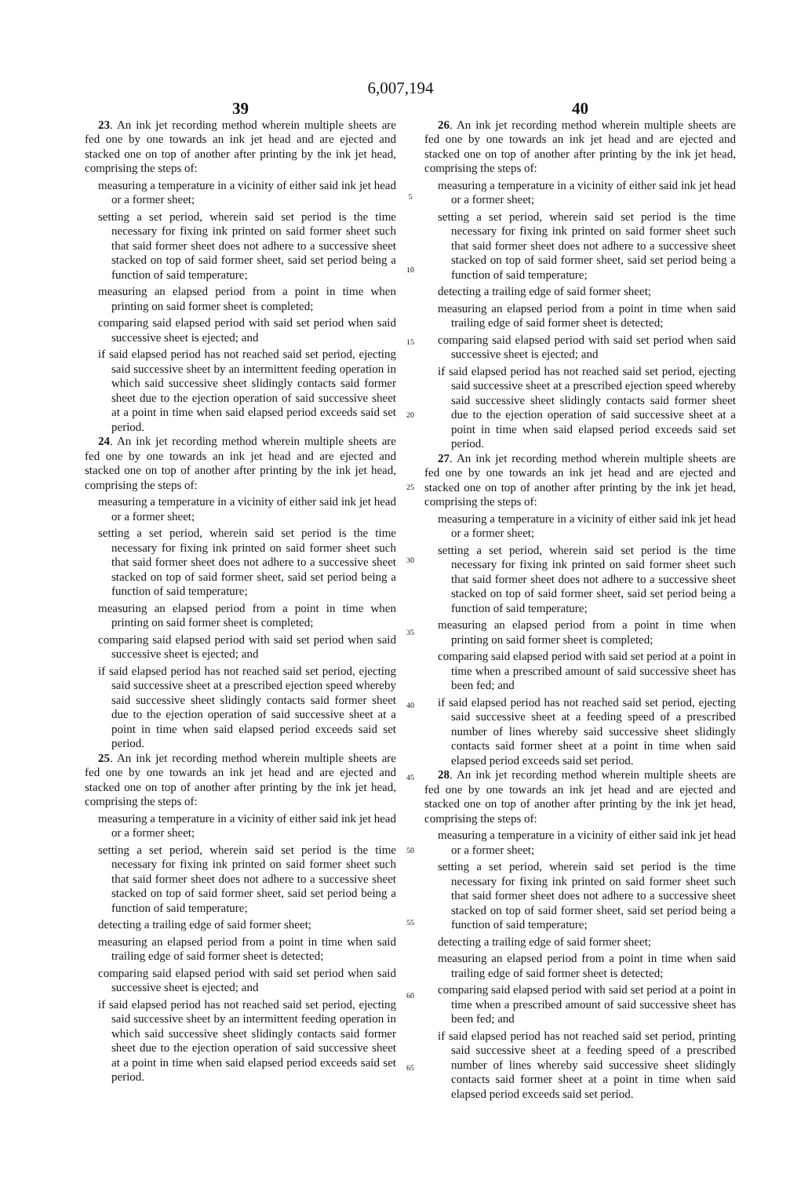6,007,194
39
23. An ink jet recording method wherein multiple sheets are fed one by one towards an ink jet head and are ejected and stacked one on top of another after printing by the ink jet head, comprising the steps of:
measuring a temperature in a vicinity of either said ink jet head or a former sheet;
setting a set period, wherein said set period is the time necessary for fixing ink printed on said former sheet such that said former sheet does not adhere to a successive sheet stacked on top of said former sheet, said set period being a function of said temperature;
measuring an elapsed period from a point in time when printing on said former sheet is completed;
comparing said elapsed period with said set period when said successive sheet is ejected; and
if said elapsed period has not reached said set period, ejecting said successive sheet by an intermittent feeding operation in which said successive sheet slidingly contacts said former sheet due to the ejection operation of said successive sheet at a point in time when said elapsed period exceeds said set period.
24. An ink jet recording method wherein multiple sheets are fed one by one towards an ink jet head and are ejected and stacked one on top of another after printing by the ink jet head, comprising the steps of:
measuring a temperature in a vicinity of either said ink jet head or a former sheet;
setting a set period, wherein said set period is the time necessary for fixing ink printed on said former sheet such that said former sheet does not adhere to a successive sheet stacked on top of said former sheet, said set period being a function of said temperature;
measuring an elapsed period from a point in time when printing on said former sheet is completed;
comparing said elapsed period with said set period when said successive sheet is ejected; and
if said elapsed period has not reached said set period, ejecting said successive sheet at a prescribed ejection speed whereby said successive sheet slidingly contacts said former sheet due to the ejection operation of said successive sheet at a point in time when said elapsed period exceeds said set period.
25. An ink jet recording method wherein multiple sheets are fed one by one towards an ink jet head and are ejected and stacked one on top of another after printing by the ink jet head, comprising the steps of:
measuring a temperature in a vicinity of either said ink jet head or a former sheet;
setting a set period, wherein said set period is the time necessary for fixing ink printed on said former sheet such that said former sheet does not adhere to a successive sheet stacked on top of said former sheet, said set period being a function of said temperature;
detecting a trailing edge of said former sheet;
measuring an elapsed period from a point in time when said trailing edge of said former sheet is detected;
comparing said elapsed period with said set period when said successive sheet is ejected; and
if said elapsed period has not reached said set period, ejecting said successive sheet by an intermittent feeding operation in which said successive sheet slidingly contacts said former sheet due to the ejection operation of said successive sheet at a point in time when said elapsed period exceeds said set period.
5
10
15
20
25
30
35
40
45
50
55
60
65
40
26. An ink jet recording method wherein multiple sheets are fed one by one towards an ink jet head and are ejected and stacked one on top of another after printing by the ink jet head, comprising the steps of:
measuring a temperature in a vicinity of either said ink jet head or a former sheet;
setting a set period, wherein said set period is the time necessary for fixing ink printed on said former sheet such that said former sheet does not adhere to a successive sheet stacked on top of said former sheet, said set period being a function of said temperature;
detecting a trailing edge of said former sheet;
measuring an elapsed period from a point in time when said trailing edge of said former sheet is detected;
comparing said elapsed period with said set period when said successive sheet is ejected; and
if said elapsed period has not reached said set period, ejecting said successive sheet at a prescribed ejection speed whereby said successive sheet slidingly contacts said former sheet due to the ejection operation of said successive sheet at a point in time when said elapsed period exceeds said set period.
27. An ink jet recording method wherein multiple sheets are fed one by one towards an ink jet head and are ejected and stacked one on top of another after printing by the ink jet head, comprising the steps of:
measuring a temperature in a vicinity of either said ink jet head or a former sheet;
setting a set period, wherein said set period is the time necessary for fixing ink printed on said former sheet such that said former sheet does not adhere to a successive sheet stacked on top of said former sheet, said set period being a function of said temperature;
measuring an elapsed period from a point in time when printing on said former sheet is completed;
comparing said elapsed period with said set period at a point in time when a prescribed amount of said successive sheet has been fed; and
if said elapsed period has not reached said set period, ejecting said successive sheet at a feeding speed of a prescribed number of lines whereby said successive sheet slidingly contacts said former sheet at a point in time when said elapsed period exceeds said set period.
28. An ink jet recording method wherein multiple sheets are fed one by one towards an ink jet head and are ejected and stacked one on top of another after printing by the ink jet head, comprising the steps of:
measuring a temperature in a vicinity of either said ink jet head or a former sheet;
setting a set period, wherein said set period is the time necessary for fixing ink printed on said former sheet such that said former sheet does not adhere to a successive sheet stacked on top of said former sheet, said set period being a function of said temperature;
detecting a trailing edge of said former sheet;
measuring an elapsed period from a point in time when said trailing edge of said former sheet is detected;
comparing said elapsed period with said set period at a point in time when a prescribed amount of said successive sheet has been fed; and
if said elapsed period has not reached said set period, printing said successive sheet at a feeding speed of a prescribed number of lines whereby said successive sheet slidingly contacts said former sheet at a point in time when said elapsed period exceeds said set period.